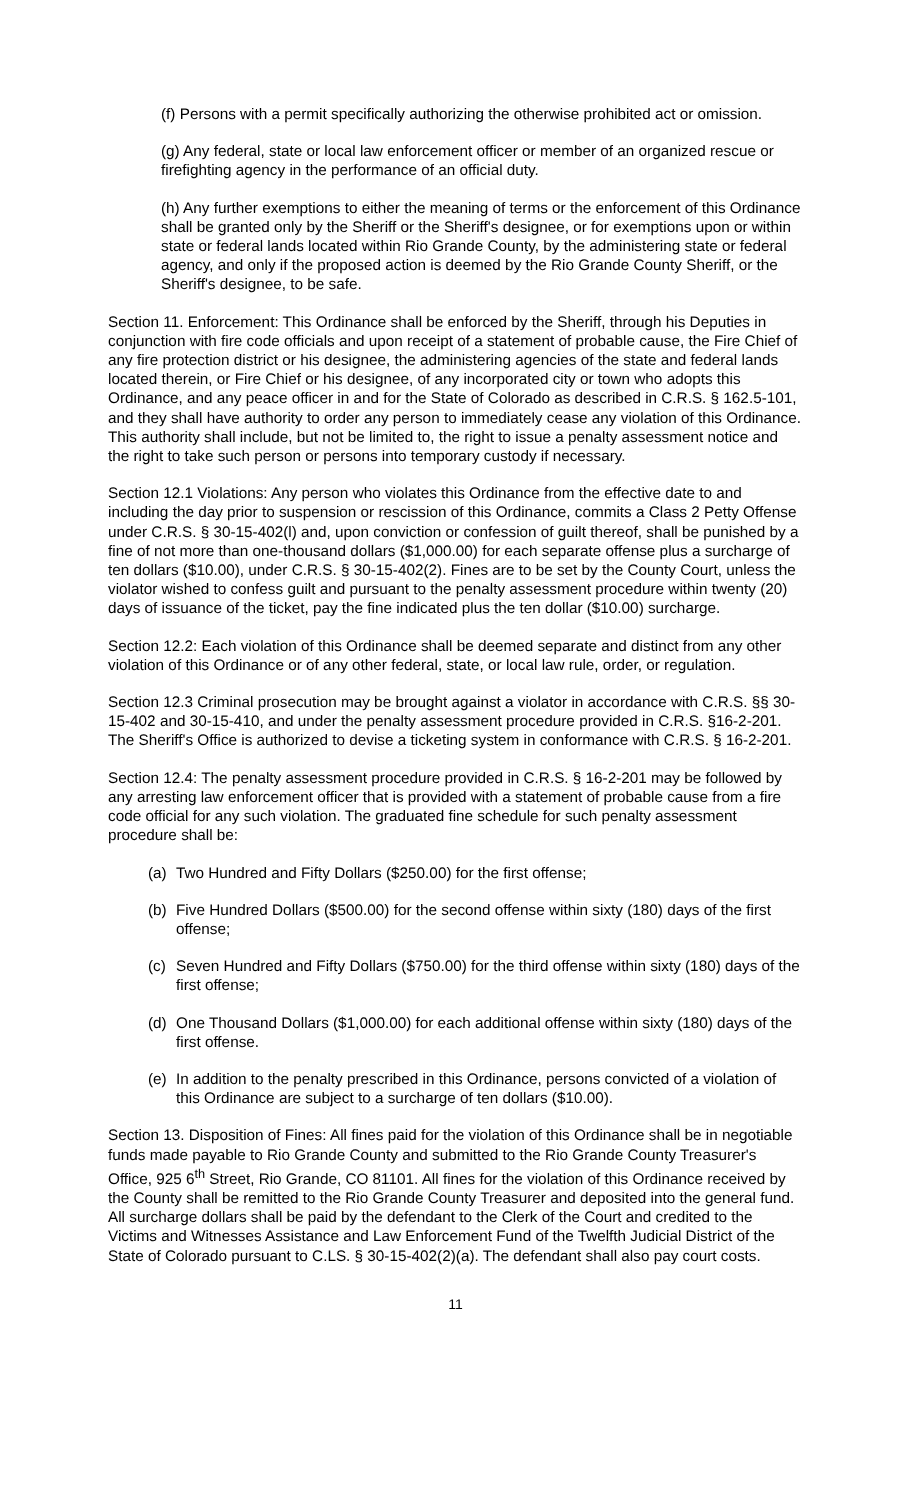(f) Persons with a permit specifically authorizing the otherwise prohibited act or omission.
(g) Any federal, state or local law enforcement officer or member of an organized rescue or firefighting agency in the performance of an official duty.
(h) Any further exemptions to either the meaning of terms or the enforcement of this Ordinance shall be granted only by the Sheriff or the Sheriff's designee, or for exemptions upon or within state or federal lands located within Rio Grande County, by the administering state or federal agency, and only if the proposed action is deemed by the Rio Grande County Sheriff, or the Sheriff's designee, to be safe.
Section 11. Enforcement: This Ordinance shall be enforced by the Sheriff, through his Deputies in conjunction with fire code officials and upon receipt of a statement of probable cause, the Fire Chief of any fire protection district or his designee, the administering agencies of the state and federal lands located therein, or Fire Chief or his designee, of any incorporated city or town who adopts this Ordinance, and any peace officer in and for the State of Colorado as described in C.R.S. § 162.5-101, and they shall have authority to order any person to immediately cease any violation of this Ordinance. This authority shall include, but not be limited to, the right to issue a penalty assessment notice and the right to take such person or persons into temporary custody if necessary.
Section 12.1 Violations: Any person who violates this Ordinance from the effective date to and including the day prior to suspension or rescission of this Ordinance, commits a Class 2 Petty Offense under C.R.S. § 30-15-402(l) and, upon conviction or confession of guilt thereof, shall be punished by a fine of not more than one-thousand dollars ($1,000.00) for each separate offense plus a surcharge of ten dollars ($10.00), under C.R.S. § 30-15-402(2). Fines are to be set by the County Court, unless the violator wished to confess guilt and pursuant to the penalty assessment procedure within twenty (20) days of issuance of the ticket, pay the fine indicated plus the ten dollar ($10.00) surcharge.
Section 12.2: Each violation of this Ordinance shall be deemed separate and distinct from any other violation of this Ordinance or of any other federal, state, or local law rule, order, or regulation.
Section 12.3 Criminal prosecution may be brought against a violator in accordance with C.R.S. §§ 30-15-402 and 30-15-410, and under the penalty assessment procedure provided in C.R.S. §16-2-201. The Sheriff's Office is authorized to devise a ticketing system in conformance with C.R.S. § 16-2-201.
Section 12.4: The penalty assessment procedure provided in C.R.S. § 16-2-201 may be followed by any arresting law enforcement officer that is provided with a statement of probable cause from a fire code official for any such violation. The graduated fine schedule for such penalty assessment procedure shall be:
(a) Two Hundred and Fifty Dollars ($250.00) for the first offense;
(b) Five Hundred Dollars ($500.00) for the second offense within sixty (180) days of the first offense;
(c) Seven Hundred and Fifty Dollars ($750.00) for the third offense within sixty (180) days of the first offense;
(d) One Thousand Dollars ($1,000.00) for each additional offense within sixty (180) days of the first offense.
(e) In addition to the penalty prescribed in this Ordinance, persons convicted of a violation of this Ordinance are subject to a surcharge of ten dollars ($10.00).
Section 13. Disposition of Fines: All fines paid for the violation of this Ordinance shall be in negotiable funds made payable to Rio Grande County and submitted to the Rio Grande County Treasurer's Office, 925 6<sup>th</sup> Street, Rio Grande, CO 81101. All fines for the violation of this Ordinance received by the County shall be remitted to the Rio Grande County Treasurer and deposited into the general fund. All surcharge dollars shall be paid by the defendant to the Clerk of the Court and credited to the Victims and Witnesses Assistance and Law Enforcement Fund of the Twelfth Judicial District of the State of Colorado pursuant to C.LS. § 30-15-402(2)(a). The defendant shall also pay court costs.
11